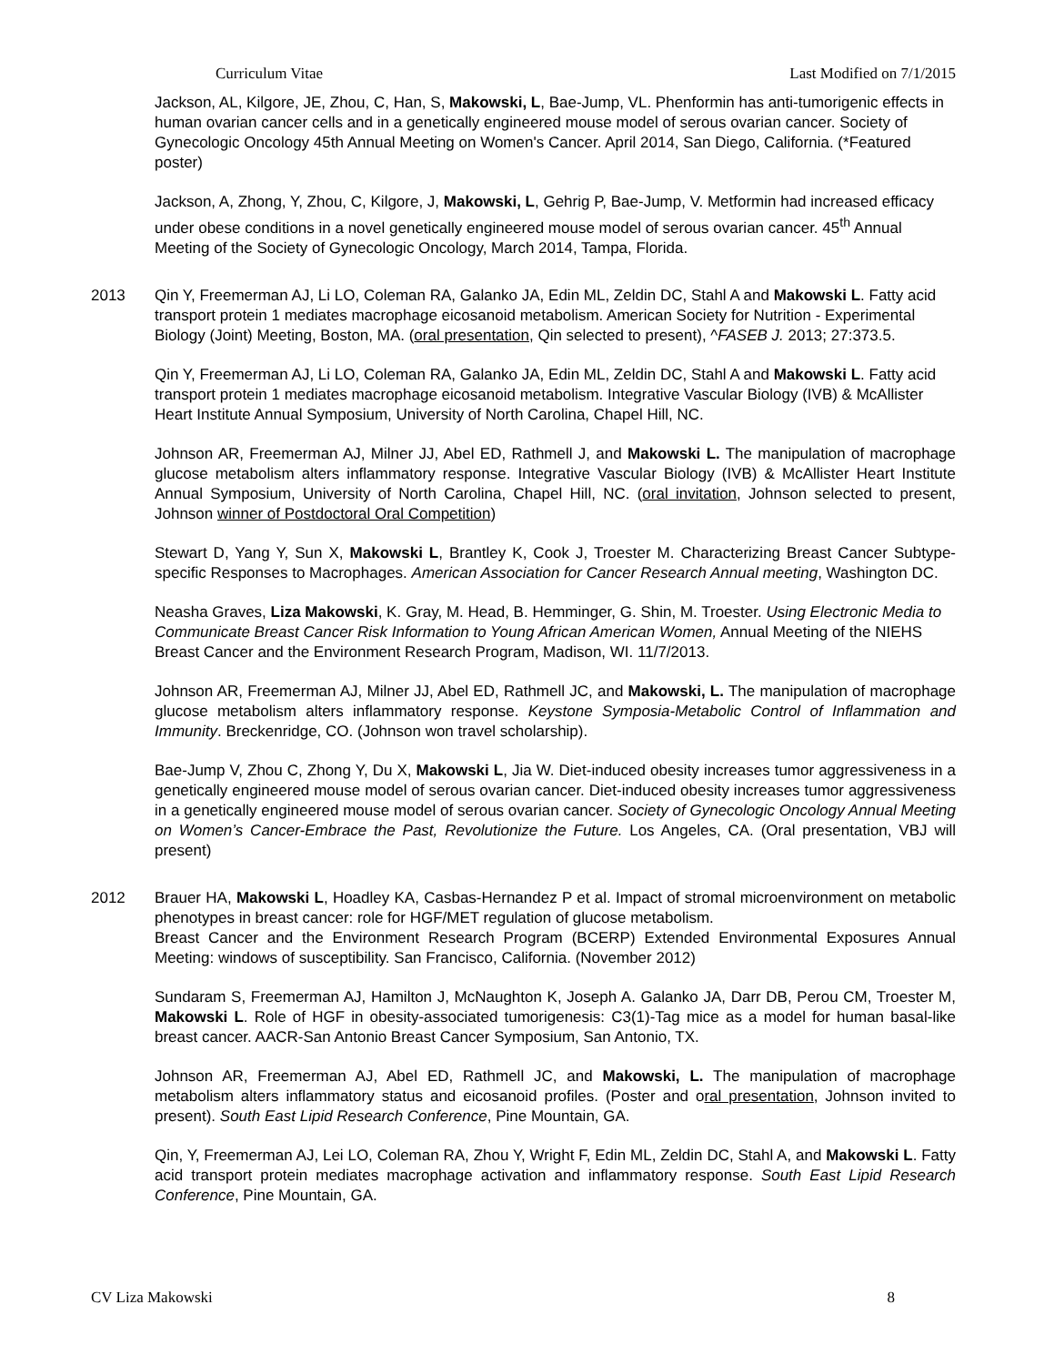Curriculum Vitae Last Modified on 7/1/2015
Jackson, AL, Kilgore, JE, Zhou, C, Han, S, Makowski, L, Bae-Jump, VL. Phenformin has anti-tumorigenic effects in human ovarian cancer cells and in a genetically engineered mouse model of serous ovarian cancer. Society of Gynecologic Oncology 45th Annual Meeting on Women's Cancer. April 2014, San Diego, California. (*Featured poster)
Jackson, A, Zhong, Y, Zhou, C, Kilgore, J, Makowski, L, Gehrig P, Bae-Jump, V. Metformin had increased efficacy under obese conditions in a novel genetically engineered mouse model of serous ovarian cancer. 45<sup>th</sup> Annual Meeting of the Society of Gynecologic Oncology, March 2014, Tampa, Florida.
2013 Qin Y, Freemerman AJ, Li LO, Coleman RA, Galanko JA, Edin ML, Zeldin DC, Stahl A and Makowski L. Fatty acid transport protein 1 mediates macrophage eicosanoid metabolism. American Society for Nutrition - Experimental Biology (Joint) Meeting, Boston, MA. (oral presentation, Qin selected to present), ^FASEB J. 2013; 27:373.5.
Qin Y, Freemerman AJ, Li LO, Coleman RA, Galanko JA, Edin ML, Zeldin DC, Stahl A and Makowski L. Fatty acid transport protein 1 mediates macrophage eicosanoid metabolism. Integrative Vascular Biology (IVB) & McAllister Heart Institute Annual Symposium, University of North Carolina, Chapel Hill, NC.
Johnson AR, Freemerman AJ, Milner JJ, Abel ED, Rathmell J, and Makowski L. The manipulation of macrophage glucose metabolism alters inflammatory response. Integrative Vascular Biology (IVB) & McAllister Heart Institute Annual Symposium, University of North Carolina, Chapel Hill, NC. (oral invitation, Johnson selected to present, Johnson winner of Postdoctoral Oral Competition)
Stewart D, Yang Y, Sun X, Makowski L, Brantley K, Cook J, Troester M. Characterizing Breast Cancer Subtype-specific Responses to Macrophages. American Association for Cancer Research Annual meeting, Washington DC.
Neasha Graves, Liza Makowski, K. Gray, M. Head, B. Hemminger, G. Shin, M. Troester. Using Electronic Media to Communicate Breast Cancer Risk Information to Young African American Women, Annual Meeting of the NIEHS Breast Cancer and the Environment Research Program, Madison, WI. 11/7/2013.
Johnson AR, Freemerman AJ, Milner JJ, Abel ED, Rathmell JC, and Makowski, L. The manipulation of macrophage glucose metabolism alters inflammatory response. Keystone Symposia-Metabolic Control of Inflammation and Immunity. Breckenridge, CO. (Johnson won travel scholarship).
Bae-Jump V, Zhou C, Zhong Y, Du X, Makowski L, Jia W. Diet-induced obesity increases tumor aggressiveness in a genetically engineered mouse model of serous ovarian cancer. Diet-induced obesity increases tumor aggressiveness in a genetically engineered mouse model of serous ovarian cancer. Society of Gynecologic Oncology Annual Meeting on Women’s Cancer-Embrace the Past, Revolutionize the Future. Los Angeles, CA. (Oral presentation, VBJ will present)
2012 Brauer HA, Makowski L, Hoadley KA, Casbas-Hernandez P et al. Impact of stromal microenvironment on metabolic phenotypes in breast cancer: role for HGF/MET regulation of glucose metabolism.
Breast Cancer and the Environment Research Program (BCERP) Extended Environmental Exposures Annual Meeting: windows of susceptibility. San Francisco, California. (November 2012)
Sundaram S, Freemerman AJ, Hamilton J, McNaughton K, Joseph A. Galanko JA, Darr DB, Perou CM, Troester M, Makowski L. Role of HGF in obesity-associated tumorigenesis: C3(1)-Tag mice as a model for human basal-like breast cancer. AACR-San Antonio Breast Cancer Symposium, San Antonio, TX.
Johnson AR, Freemerman AJ, Abel ED, Rathmell JC, and Makowski, L. The manipulation of macrophage metabolism alters inflammatory status and eicosanoid profiles. (Poster and oral presentation, Johnson invited to present). South East Lipid Research Conference, Pine Mountain, GA.
Qin, Y, Freemerman AJ, Lei LO, Coleman RA, Zhou Y, Wright F, Edin ML, Zeldin DC, Stahl A, and Makowski L. Fatty acid transport protein mediates macrophage activation and inflammatory response. South East Lipid Research Conference, Pine Mountain, GA.
CV Liza Makowski 8